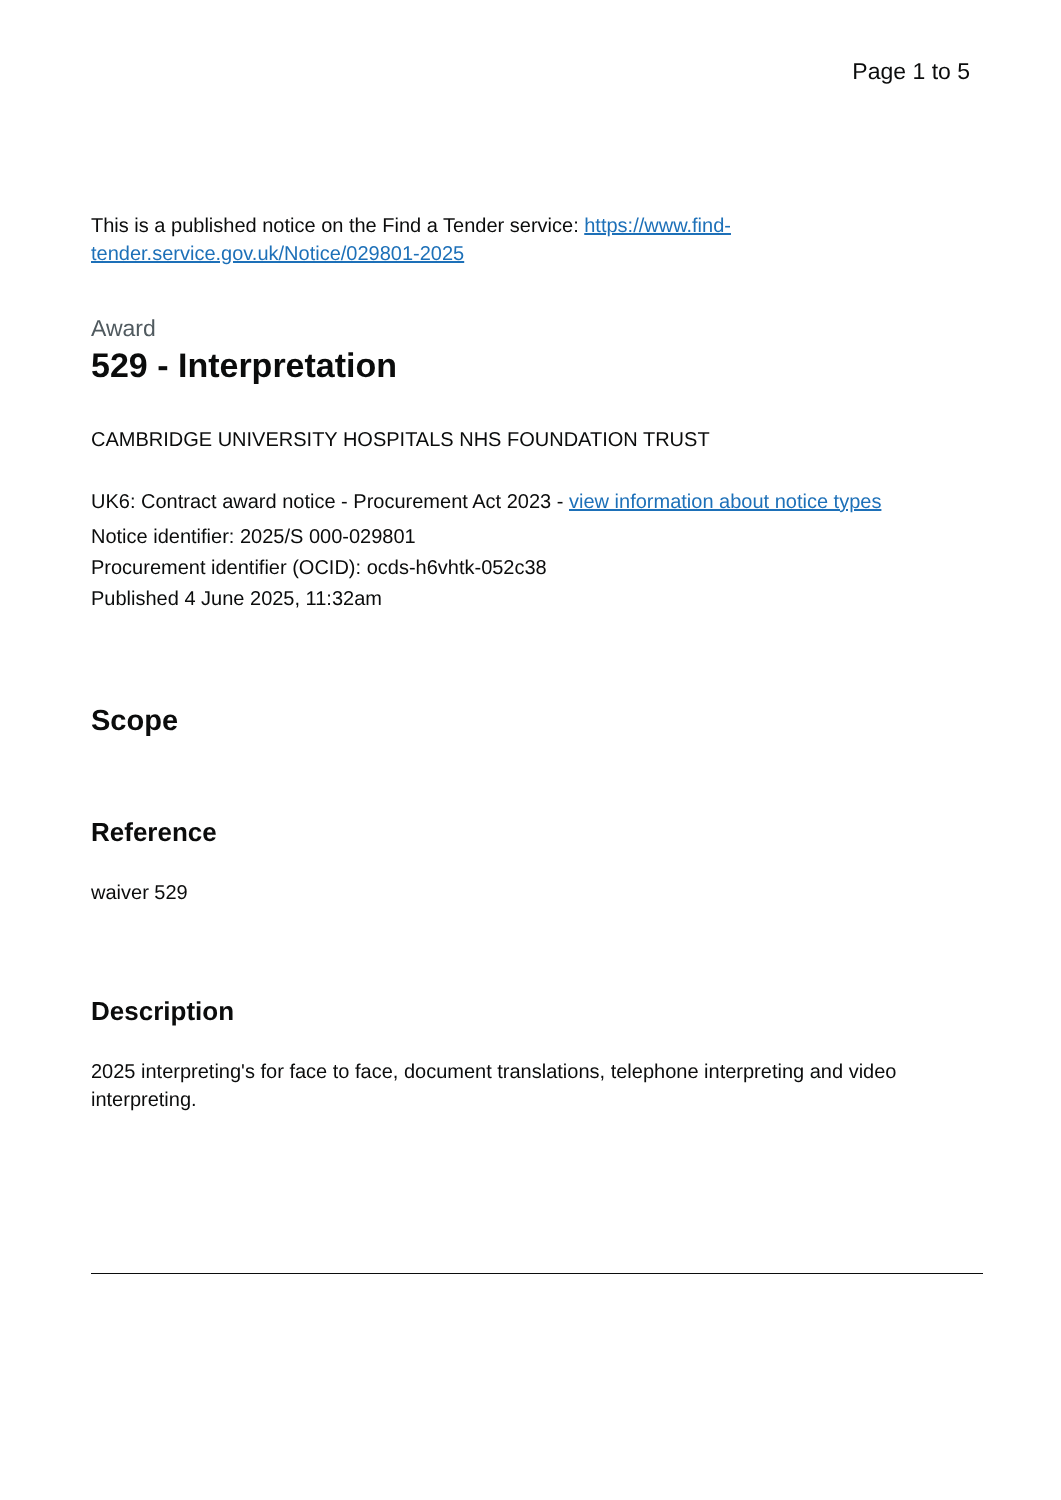Page 1 to 5
This is a published notice on the Find a Tender service: https://www.find-tender.service.gov.uk/Notice/029801-2025
Award
529 - Interpretation
CAMBRIDGE UNIVERSITY HOSPITALS NHS FOUNDATION TRUST
UK6: Contract award notice - Procurement Act 2023 - view information about notice types
Notice identifier: 2025/S 000-029801
Procurement identifier (OCID): ocds-h6vhtk-052c38
Published 4 June 2025, 11:32am
Scope
Reference
waiver 529
Description
2025 interpreting's for face to face, document translations, telephone interpreting and video interpreting.